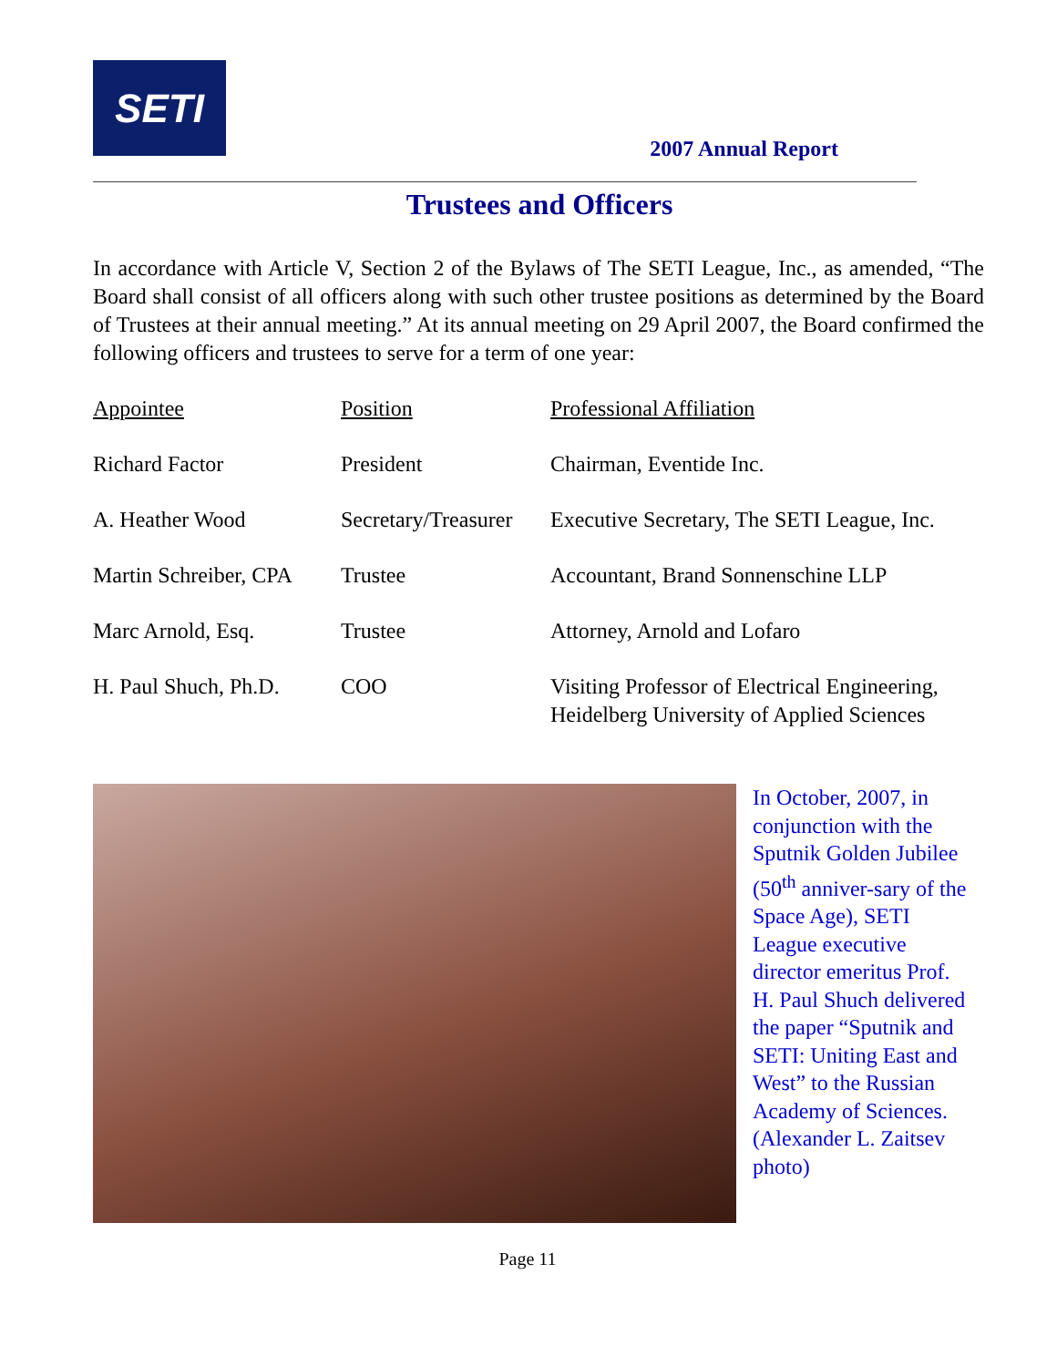SETI
2007 Annual Report
Trustees and Officers
In accordance with Article V, Section 2 of the Bylaws of The SETI League, Inc., as amended, “The Board shall consist of all officers along with such other trustee positions as determined by the Board of Trustees at their annual meeting.” At its annual meeting on 29 April 2007, the Board confirmed the following officers and trustees to serve for a term of one year:
| Appointee | Position | Professional Affiliation |
| --- | --- | --- |
| Richard Factor | President | Chairman, Eventide Inc. |
| A. Heather Wood | Secretary/Treasurer | Executive Secretary, The SETI League, Inc. |
| Martin Schreiber, CPA | Trustee | Accountant, Brand Sonnenschine LLP |
| Marc Arnold, Esq. | Trustee | Attorney, Arnold and Lofaro |
| H. Paul Shuch, Ph.D. | COO | Visiting Professor of Electrical Engineering, Heidelberg University of Applied Sciences |
In October, 2007, in conjunction with the Sputnik Golden Jubilee (50<sup>th</sup> anniver-sary of the Space Age), SETI League executive director emeritus Prof. H. Paul Shuch delivered the paper “Sputnik and SETI: Uniting East and West” to the Russian Academy of Sciences. (Alexander L. Zaitsev photo)
Page 11